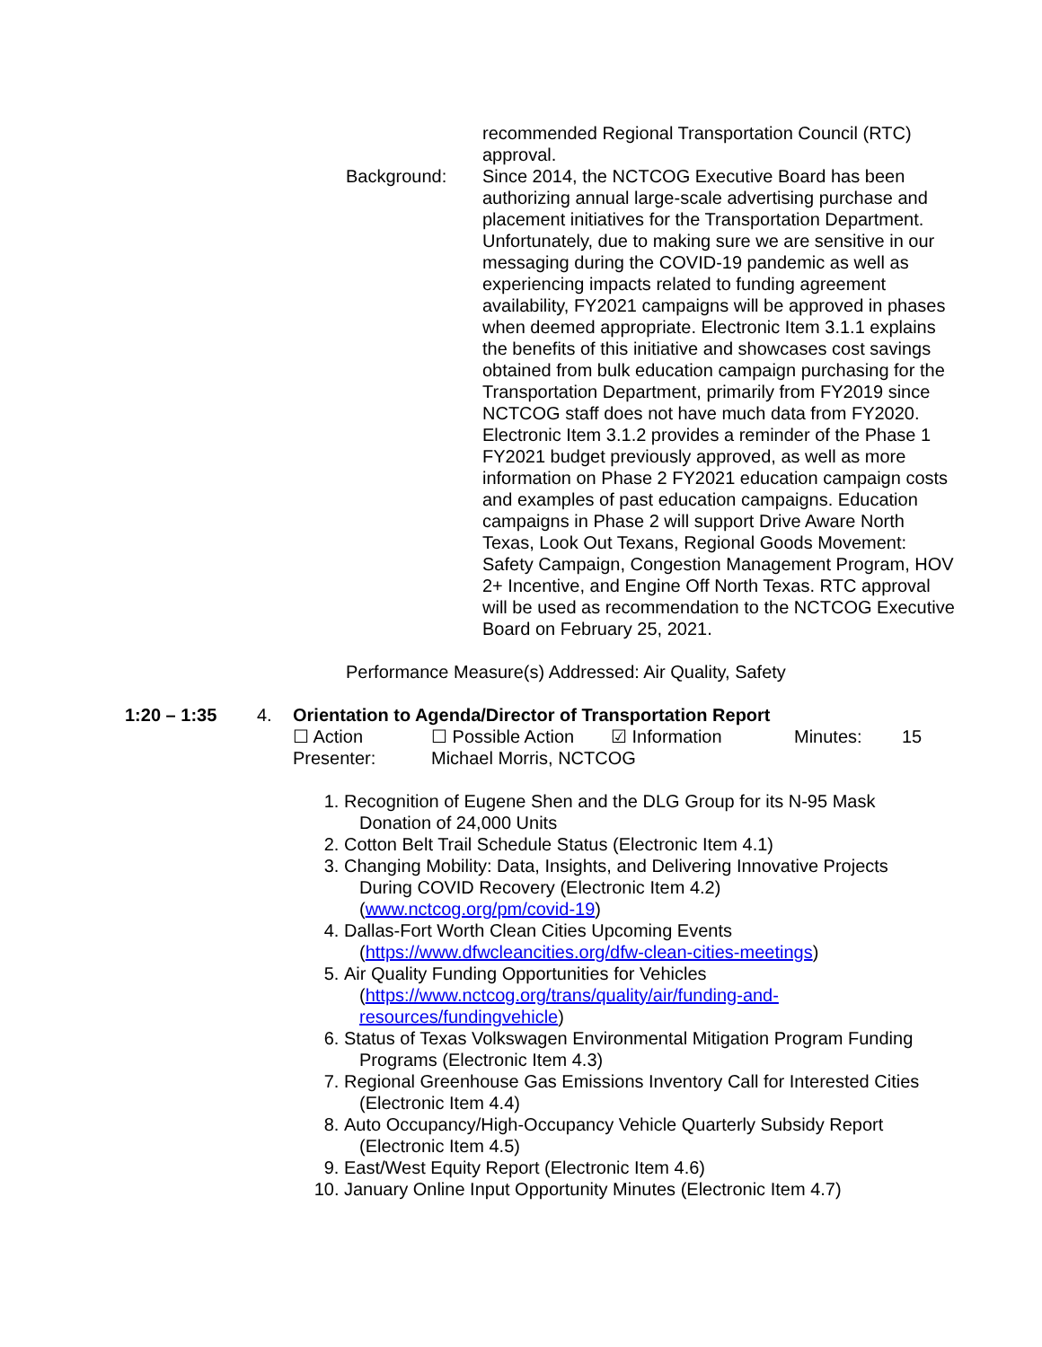recommended Regional Transportation Council (RTC) approval.
Background: Since 2014, the NCTCOG Executive Board has been authorizing annual large-scale advertising purchase and placement initiatives for the Transportation Department. Unfortunately, due to making sure we are sensitive in our messaging during the COVID-19 pandemic as well as experiencing impacts related to funding agreement availability, FY2021 campaigns will be approved in phases when deemed appropriate. Electronic Item 3.1.1 explains the benefits of this initiative and showcases cost savings obtained from bulk education campaign purchasing for the Transportation Department, primarily from FY2019 since NCTCOG staff does not have much data from FY2020. Electronic Item 3.1.2 provides a reminder of the Phase 1 FY2021 budget previously approved, as well as more information on Phase 2 FY2021 education campaign costs and examples of past education campaigns. Education campaigns in Phase 2 will support Drive Aware North Texas, Look Out Texans, Regional Goods Movement: Safety Campaign, Congestion Management Program, HOV 2+ Incentive, and Engine Off North Texas. RTC approval will be used as recommendation to the NCTCOG Executive Board on February 25, 2021.
Performance Measure(s) Addressed: Air Quality, Safety
1:20 – 1:35 4. Orientation to Agenda/Director of Transportation Report
☐ Action ☐ Possible Action
☑ Information Minutes: 15
Presenter: Michael Morris, NCTCOG
1. Recognition of Eugene Shen and the DLG Group for its N-95 Mask
Donation of 24,000 Units
2. Cotton Belt Trail Schedule Status (Electronic Item 4.1)
3. Changing Mobility: Data, Insights, and Delivering Innovative Projects
During COVID Recovery (Electronic Item 4.2)
(www.nctcog.org/pm/covid-19)
4. Dallas-Fort Worth Clean Cities Upcoming Events
(https://www.dfwcleancities.org/dfw-clean-cities-meetings)
5. Air Quality Funding Opportunities for Vehicles
(https://www.nctcog.org/trans/quality/air/funding-and-
resources/fundingvehicle)
6. Status of Texas Volkswagen Environmental Mitigation Program Funding
Programs (Electronic Item 4.3)
7. Regional Greenhouse Gas Emissions Inventory Call for Interested Cities
(Electronic Item 4.4)
8. Auto Occupancy/High-Occupancy Vehicle Quarterly Subsidy Report
(Electronic Item 4.5)
9. East/West Equity Report (Electronic Item 4.6)
10.
January Online Input Opportunity Minutes (Electronic Item 4.7)